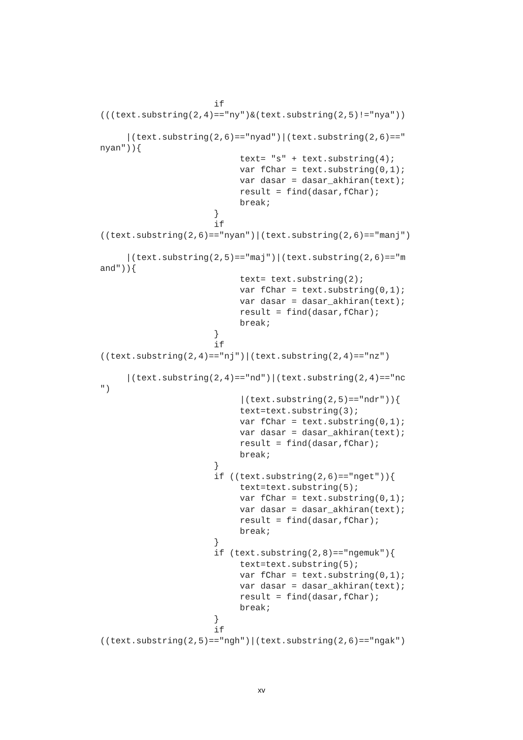if
(((text.substring(2,4)=="ny")&(text.substring(2,5)!="nya"))

     |(text.substring(2,6)=="nyad")|(text.substring(2,6)=="
nyan")){
                           text= "s" + text.substring(4);
                           var fChar = text.substring(0,1);
                           var dasar = dasar_akhiran(text);
                           result = find(dasar,fChar);
                           break;
                      }
                      if
((text.substring(2,6)=="nyan")|(text.substring(2,6)=="manj")

     |(text.substring(2,5)=="maj")|(text.substring(2,6)=="m
and")){
                           text= text.substring(2);
                           var fChar = text.substring(0,1);
                           var dasar = dasar_akhiran(text);
                           result = find(dasar,fChar);
                           break;
                      }
                      if
((text.substring(2,4)=="nj")|(text.substring(2,4)=="nz")

     |(text.substring(2,4)=="nd")|(text.substring(2,4)=="nc
")
                           |(text.substring(2,5)=="ndr")){
                           text=text.substring(3);
                           var fChar = text.substring(0,1);
                           var dasar = dasar_akhiran(text);
                           result = find(dasar,fChar);
                           break;
                      }
                      if ((text.substring(2,6)=="nget")){
                           text=text.substring(5);
                           var fChar = text.substring(0,1);
                           var dasar = dasar_akhiran(text);
                           result = find(dasar,fChar);
                           break;
                      }
                      if (text.substring(2,8)=="ngemuk"){
                           text=text.substring(5);
                           var fChar = text.substring(0,1);
                           var dasar = dasar_akhiran(text);
                           result = find(dasar,fChar);
                           break;
                      }
                      if
((text.substring(2,5)=="ngh")|(text.substring(2,6)=="ngak")
xv